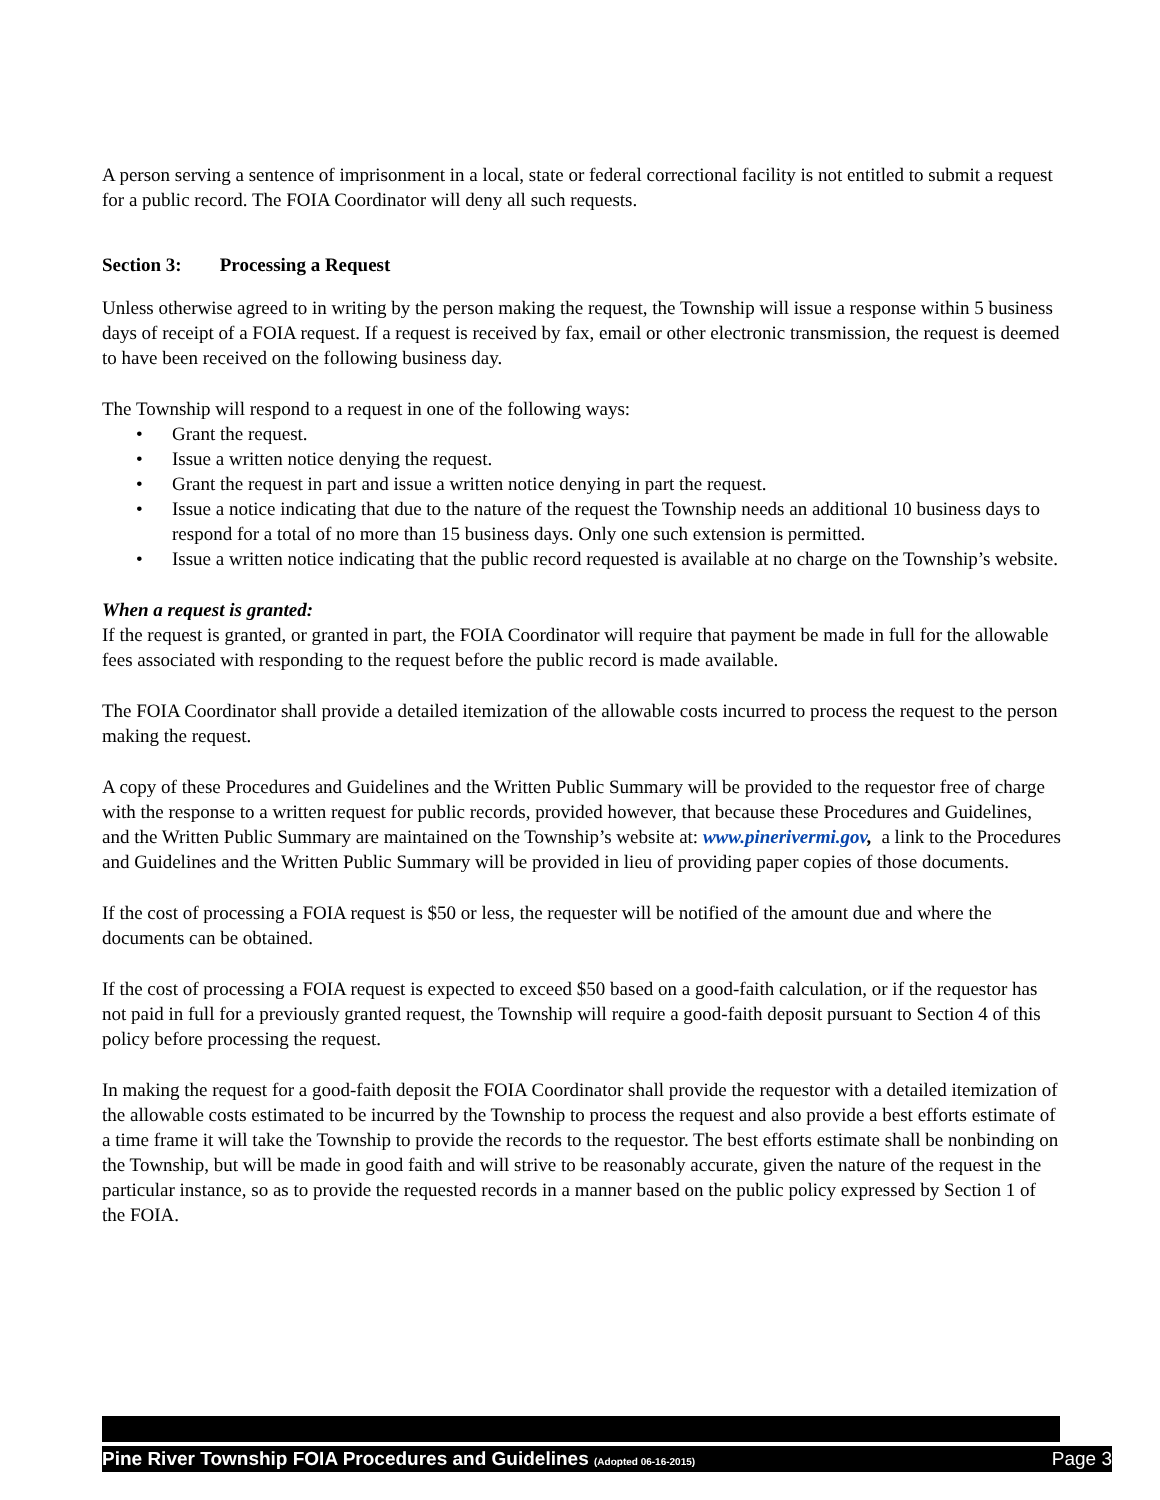A person serving a sentence of imprisonment in a local, state or federal correctional facility is not entitled to submit a request for a public record. The FOIA Coordinator will deny all such requests.
Section 3: Processing a Request
Unless otherwise agreed to in writing by the person making the request, the Township will issue a response within 5 business days of receipt of a FOIA request. If a request is received by fax, email or other electronic transmission, the request is deemed to have been received on the following business day.
The Township will respond to a request in one of the following ways:
• Grant the request.
• Issue a written notice denying the request.
• Grant the request in part and issue a written notice denying in part the request.
• Issue a notice indicating that due to the nature of the request the Township needs an additional 10 business days to respond for a total of no more than 15 business days. Only one such extension is permitted.
• Issue a written notice indicating that the public record requested is available at no charge on the Township’s website.
When a request is granted:
If the request is granted, or granted in part, the FOIA Coordinator will require that payment be made in full for the allowable fees associated with responding to the request before the public record is made available.
The FOIA Coordinator shall provide a detailed itemization of the allowable costs incurred to process the request to the person making the request.
A copy of these Procedures and Guidelines and the Written Public Summary will be provided to the requestor free of charge with the response to a written request for public records, provided however, that because these Procedures and Guidelines, and the Written Public Summary are maintained on the Township’s website at: www.pinerivermi.gov, a link to the Procedures and Guidelines and the Written Public Summary will be provided in lieu of providing paper copies of those documents.
If the cost of processing a FOIA request is $50 or less, the requester will be notified of the amount due and where the documents can be obtained.
If the cost of processing a FOIA request is expected to exceed $50 based on a good-faith calculation, or if the requestor has not paid in full for a previously granted request, the Township will require a good-faith deposit pursuant to Section 4 of this policy before processing the request.
In making the request for a good-faith deposit the FOIA Coordinator shall provide the requestor with a detailed itemization of the allowable costs estimated to be incurred by the Township to process the request and also provide a best efforts estimate of a time frame it will take the Township to provide the records to the requestor. The best efforts estimate shall be nonbinding on the Township, but will be made in good faith and will strive to be reasonably accurate, given the nature of the request in the particular instance, so as to provide the requested records in a manner based on the public policy expressed by Section 1 of the FOIA.
Pine River Township FOIA Procedures and Guidelines (Adopted 06-16-2015) Page 3